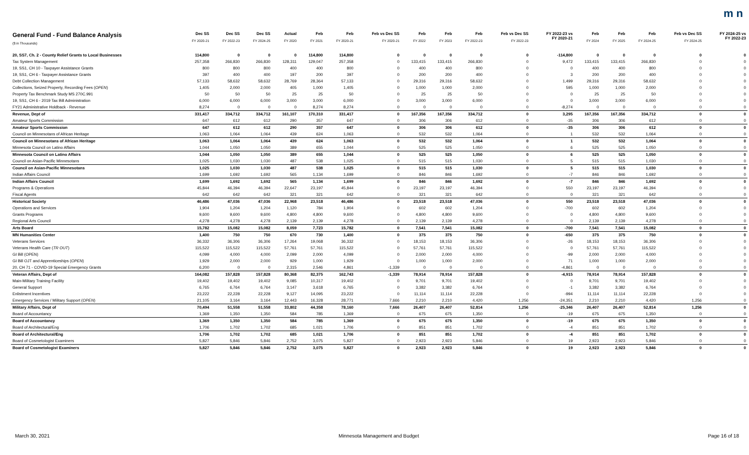m n
| General Fund - Fund Balance Analysis ($ in Thousands) | Dec SS FY 2020-21 | Dec SS FY 2022-23 | Dec SS FY 2024-25 | Actual FY 2020 | Feb FY 2021 | Feb FY 2020-21 | Feb vs Dec SS FY 2020-21 | Feb FY 2022 | Feb FY 2023 | Feb FY 2022-23 | Feb vs Dec SS FY 2022-23 | FY 2022-23 vs FY 2020-21 | Feb FY 2024 | Feb FY 2025 | Feb FY 2024-25 | Feb vs Dec SS FY 2024-25 | FY 2024-25 vs FY 2022-23 |
| --- | --- | --- | --- | --- | --- | --- | --- | --- | --- | --- | --- | --- | --- | --- | --- | --- | --- |
| 20, SS7, Ch. 2 - County Relief Grants to Local Businesses | 114,800 | 0 | 0 | 0 | 114,800 | 114,800 | 0 | 0 | 0 | 0 | 0 | -114,800 | 0 | 0 | 0 | 0 | 0 |
| Tax System Management | 257,358 | 266,830 | 266,830 | 128,311 | 129,047 | 257,358 | 0 | 133,415 | 133,415 | 266,830 | 0 | 9,472 | 133,415 | 133,415 | 266,830 | 0 | 0 |
| 19, SS1, CH 10 - Taxpayer Assistance Grants | 800 | 800 | 800 | 400 | 400 | 800 | 0 | 400 | 400 | 800 | 0 | 0 | 400 | 400 | 800 | 0 | 0 |
| 19, SS1, CH 6 - Taxpayer Assistance Grants | 397 | 400 | 400 | 197 | 200 | 397 | 0 | 200 | 200 | 400 | 0 | 3 | 200 | 200 | 400 | 0 | 0 |
| Debt Collection Management | 57,133 | 58,632 | 58,632 | 28,769 | 28,364 | 57,133 | 0 | 29,316 | 29,316 | 58,632 | 0 | 1,499 | 29,316 | 29,316 | 58,632 | 0 | 0 |
| Collections, Seized Property, Recording Fees ( OPEN ) | 1,405 | 2,000 | 2,000 | 405 | 1,000 | 1,405 | 0 | 1,000 | 1,000 | 2,000 | 0 | 595 | 1,000 | 1,000 | 2,000 | 0 | 0 |
| Property Tax Benchmark Study MS 270C.991 | 50 | 50 | 50 | 25 | 25 | 50 | 0 | 25 | 25 | 50 | 0 | 0 | 25 | 25 | 50 | 0 | 0 |
| 19, SS1, CH 6 - 2019 Tax Bill Administration | 6,000 | 6,000 | 6,000 | 3,000 | 3,000 | 6,000 | 0 | 3,000 | 3,000 | 6,000 | 0 | 0 | 3,000 | 3,000 | 6,000 | 0 | 0 |
| FY21 Administrative Holdback - Revenue | 8,274 | 0 | 0 | 0 | 8,274 | 8,274 | 0 | 0 | 0 | 0 | 0 | -8,274 | 0 | 0 | 0 | 0 | 0 |
| Revenue, Dept of | 331,417 | 334,712 | 334,712 | 161,107 | 170,310 | 331,417 | 0 | 167,356 | 167,356 | 334,712 | 0 | 3,295 | 167,356 | 167,356 | 334,712 | 0 | 0 |
| Amateur Sports Commission | 647 | 612 | 612 | 290 | 357 | 647 | 0 | 306 | 306 | 612 | 0 | -35 | 306 | 306 | 612 | 0 | 0 |
| Amateur Sports Commission | 647 | 612 | 612 | 290 | 357 | 647 | 0 | 306 | 306 | 612 | 0 | -35 | 306 | 306 | 612 | 0 | 0 |
| Council on Minnesotans of African Heritage | 1,063 | 1,064 | 1,064 | 439 | 624 | 1,063 | 0 | 532 | 532 | 1,064 | 0 | 1 | 532 | 532 | 1,064 | 0 | 0 |
| Council on Minnesotans of African Heritage | 1,063 | 1,064 | 1,064 | 439 | 624 | 1,063 | 0 | 532 | 532 | 1,064 | 0 | 1 | 532 | 532 | 1,064 | 0 | 0 |
| Minnesota Council on Latino Affairs | 1,044 | 1,050 | 1,050 | 389 | 655 | 1,044 | 0 | 525 | 525 | 1,050 | 0 | 6 | 525 | 525 | 1,050 | 0 | 0 |
| Minnesota Council on Latino Affairs | 1,044 | 1,050 | 1,050 | 389 | 655 | 1,044 | 0 | 525 | 525 | 1,050 | 0 | 6 | 525 | 525 | 1,050 | 0 | 0 |
| Council on Asian-Pacific Minnesotans | 1,025 | 1,030 | 1,030 | 487 | 538 | 1,025 | 0 | 515 | 515 | 1,030 | 0 | 5 | 515 | 515 | 1,030 | 0 | 0 |
| Council on Asian-Pacific Minnesotans | 1,025 | 1,030 | 1,030 | 487 | 538 | 1,025 | 0 | 515 | 515 | 1,030 | 0 | 5 | 515 | 515 | 1,030 | 0 | 0 |
| Indian Affairs Council | 1,699 | 1,692 | 1,692 | 565 | 1,134 | 1,699 | 0 | 846 | 846 | 1,692 | 0 | -7 | 846 | 846 | 1,692 | 0 | 0 |
| Indian Affairs Council | 1,699 | 1,692 | 1,692 | 565 | 1,134 | 1,699 | 0 | 846 | 846 | 1,692 | 0 | -7 | 846 | 846 | 1,692 | 0 | 0 |
| Programs & Operations | 45,844 | 46,394 | 46,394 | 22,647 | 23,197 | 45,844 | 0 | 23,197 | 23,197 | 46,394 | 0 | 550 | 23,197 | 23,197 | 46,394 | 0 | 0 |
| Fiscal Agents | 642 | 642 | 642 | 321 | 321 | 642 | 0 | 321 | 321 | 642 | 0 | 0 | 321 | 321 | 642 | 0 | 0 |
| Historical Society | 46,486 | 47,036 | 47,036 | 22,968 | 23,518 | 46,486 | 0 | 23,518 | 23,518 | 47,036 | 0 | 550 | 23,518 | 23,518 | 47,036 | 0 | 0 |
| Operations and Services | 1,904 | 1,204 | 1,204 | 1,120 | 784 | 1,904 | 0 | 602 | 602 | 1,204 | 0 | -700 | 602 | 602 | 1,204 | 0 | 0 |
| Grants Programs | 9,600 | 9,600 | 9,600 | 4,800 | 4,800 | 9,600 | 0 | 4,800 | 4,800 | 9,600 | 0 | 0 | 4,800 | 4,800 | 9,600 | 0 | 0 |
| Regional Arts Council | 4,278 | 4,278 | 4,278 | 2,139 | 2,139 | 4,278 | 0 | 2,139 | 2,139 | 4,278 | 0 | 0 | 2,139 | 2,139 | 4,278 | 0 | 0 |
| Arts Board | 15,782 | 15,082 | 15,082 | 8,059 | 7,723 | 15,782 | 0 | 7,541 | 7,541 | 15,082 | 0 | -700 | 7,541 | 7,541 | 15,082 | 0 | 0 |
| MN Humanities Center | 1,400 | 750 | 750 | 670 | 730 | 1,400 | 0 | 375 | 375 | 750 | 0 | -650 | 375 | 375 | 750 | 0 | 0 |
| Veterans Services | 36,332 | 36,306 | 36,306 | 17,264 | 19,068 | 36,332 | 0 | 18,153 | 18,153 | 36,306 | 0 | -26 | 18,153 | 18,153 | 36,306 | 0 | 0 |
| Veterans Health Care ( TR OUT ) | 115,522 | 115,522 | 115,522 | 57,761 | 57,761 | 115,522 | 0 | 57,761 | 57,761 | 115,522 | 0 | 0 | 57,761 | 57,761 | 115,522 | 0 | 0 |
| GI Bill (OPEN) | 4,099 | 4,000 | 4,000 | 2,099 | 2,000 | 4,099 | 0 | 2,000 | 2,000 | 4,000 | 0 | -99 | 2,000 | 2,000 | 4,000 | 0 | 0 |
| GI Bill OJT and Apprenticeships ( OPEN ) | 1,929 | 2,000 | 2,000 | 929 | 1,000 | 1,929 | 0 | 1,000 | 1,000 | 2,000 | 0 | 71 | 1,000 | 1,000 | 2,000 | 0 | 0 |
| 20, CH 71 - COVID-19 Special Emergency Grants | 6,200 | 0 | 0 | 2,315 | 2,546 | 4,861 | -1,339 | 0 | 0 | 0 | 0 | -4,861 | 0 | 0 | 0 | 0 | 0 |
| Veteran Affairs, Dept of | 164,082 | 157,828 | 157,828 | 80,368 | 82,375 | 162,743 | -1,339 | 78,914 | 78,914 | 157,828 | 0 | -4,915 | 78,914 | 78,914 | 157,828 | 0 | 0 |
| Main-Military Training Facility | 19,402 | 19,402 | 19,402 | 9,085 | 10,317 | 19,402 | 0 | 9,701 | 9,701 | 19,402 | 0 | 0 | 9,701 | 9,701 | 19,402 | 0 | 0 |
| General Support | 6,765 | 6,764 | 6,764 | 3,147 | 3,618 | 6,765 | 0 | 3,382 | 3,382 | 6,764 | 0 | -1 | 3,382 | 3,382 | 6,764 | 0 | 0 |
| Enlistment Incentives | 23,222 | 22,228 | 22,228 | 9,127 | 14,095 | 23,222 | 0 | 11,114 | 11,114 | 22,228 | 0 | -994 | 11,114 | 11,114 | 22,228 | 0 | 0 |
| Emergency Services / Military Support ( OPEN ) | 21,105 | 3,164 | 3,164 | 12,443 | 16,328 | 28,771 | 7,666 | 2,210 | 2,210 | 4,420 | 1,256 | -24,351 | 2,210 | 2,210 | 4,420 | 1,256 | 0 |
| Military Affairs, Dept of | 70,494 | 51,558 | 51,558 | 33,802 | 44,358 | 78,160 | 7,666 | 26,407 | 26,407 | 52,814 | 1,256 | -25,346 | 26,407 | 26,407 | 52,814 | 1,256 | 0 |
| Board of Accountancy | 1,369 | 1,350 | 1,350 | 584 | 785 | 1,369 | 0 | 675 | 675 | 1,350 | 0 | -19 | 675 | 675 | 1,350 | 0 | 0 |
| Board of Accountancy | 1,369 | 1,350 | 1,350 | 584 | 785 | 1,369 | 0 | 675 | 675 | 1,350 | 0 | -19 | 675 | 675 | 1,350 | 0 | 0 |
| Board of Architectural/Eng | 1,706 | 1,702 | 1,702 | 685 | 1,021 | 1,706 | 0 | 851 | 851 | 1,702 | 0 | -4 | 851 | 851 | 1,702 | 0 | 0 |
| Board of Architectural/Eng | 1,706 | 1,702 | 1,702 | 685 | 1,021 | 1,706 | 0 | 851 | 851 | 1,702 | 0 | -4 | 851 | 851 | 1,702 | 0 | 0 |
| Board of Cosmetologist Examiners | 5,827 | 5,846 | 5,846 | 2,752 | 3,075 | 5,827 | 0 | 2,923 | 2,923 | 5,846 | 0 | 19 | 2,923 | 2,923 | 5,846 | 0 | 0 |
| Board of Cosmetologist Examiners | 5,827 | 5,846 | 5,846 | 2,752 | 3,075 | 5,827 | 0 | 2,923 | 2,923 | 5,846 | 0 | 19 | 2,923 | 2,923 | 5,846 | 0 | 0 |
March 30, 2021 Minnesota Management and Budget Page 16 of 18